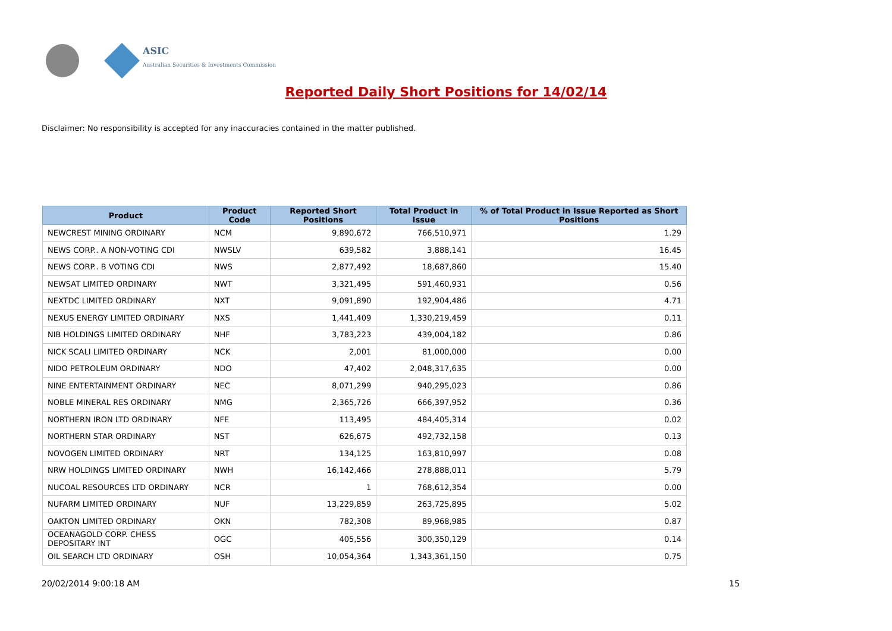ASIC
Australian Securities & Investments Commission
Reported Daily Short Positions for 14/02/14
Disclaimer: No responsibility is accepted for any inaccuracies contained in the matter published.
| Product | Product Code | Reported Short Positions | Total Product in Issue | % of Total Product in Issue Reported as Short Positions |
| --- | --- | --- | --- | --- |
| NEWCREST MINING ORDINARY | NCM | 9,890,672 | 766,510,971 | 1.29 |
| NEWS CORP.. A NON-VOTING CDI | NWSLV | 639,582 | 3,888,141 | 16.45 |
| NEWS CORP.. B VOTING CDI | NWS | 2,877,492 | 18,687,860 | 15.40 |
| NEWSAT LIMITED ORDINARY | NWT | 3,321,495 | 591,460,931 | 0.56 |
| NEXTDC LIMITED ORDINARY | NXT | 9,091,890 | 192,904,486 | 4.71 |
| NEXUS ENERGY LIMITED ORDINARY | NXS | 1,441,409 | 1,330,219,459 | 0.11 |
| NIB HOLDINGS LIMITED ORDINARY | NHF | 3,783,223 | 439,004,182 | 0.86 |
| NICK SCALI LIMITED ORDINARY | NCK | 2,001 | 81,000,000 | 0.00 |
| NIDO PETROLEUM ORDINARY | NDO | 47,402 | 2,048,317,635 | 0.00 |
| NINE ENTERTAINMENT ORDINARY | NEC | 8,071,299 | 940,295,023 | 0.86 |
| NOBLE MINERAL RES ORDINARY | NMG | 2,365,726 | 666,397,952 | 0.36 |
| NORTHERN IRON LTD ORDINARY | NFE | 113,495 | 484,405,314 | 0.02 |
| NORTHERN STAR ORDINARY | NST | 626,675 | 492,732,158 | 0.13 |
| NOVOGEN LIMITED ORDINARY | NRT | 134,125 | 163,810,997 | 0.08 |
| NRW HOLDINGS LIMITED ORDINARY | NWH | 16,142,466 | 278,888,011 | 5.79 |
| NUCOAL RESOURCES LTD ORDINARY | NCR | 1 | 768,612,354 | 0.00 |
| NUFARM LIMITED ORDINARY | NUF | 13,229,859 | 263,725,895 | 5.02 |
| OAKTON LIMITED ORDINARY | OKN | 782,308 | 89,968,985 | 0.87 |
| OCEANAGOLD CORP. CHESS DEPOSITARY INT | OGC | 405,556 | 300,350,129 | 0.14 |
| OIL SEARCH LTD ORDINARY | OSH | 10,054,364 | 1,343,361,150 | 0.75 |
20/02/2014 9:00:18 AM 15